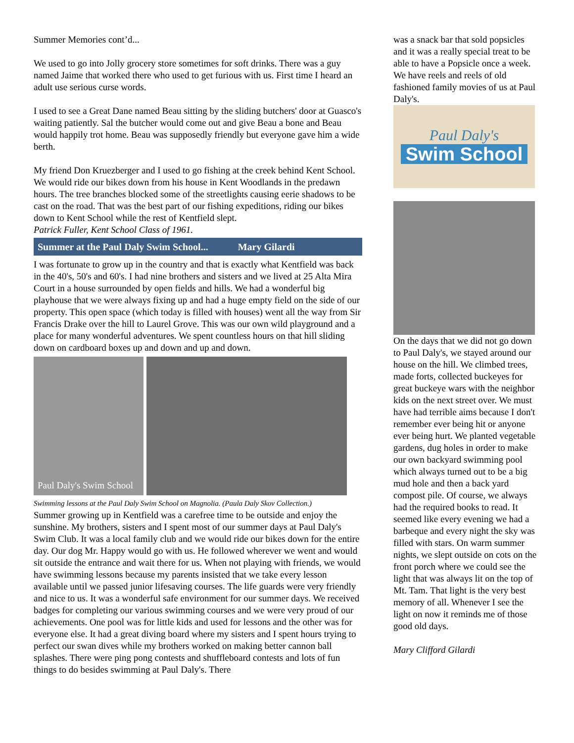Summer Memories cont’d...
We used to go into Jolly grocery store sometimes for soft drinks. There was a guy named Jaime that worked there who used to get furious with us. First time I heard an adult use serious curse words.
I used to see a Great Dane named Beau sitting by the sliding butchers' door at Guasco's waiting patiently. Sal the butcher would come out and give Beau a bone and Beau would happily trot home. Beau was supposedly friendly but everyone gave him a wide berth.
My friend Don Kruezberger and I used to go fishing at the creek behind Kent School. We would ride our bikes down from his house in Kent Woodlands in the predawn hours. The tree branches blocked some of the streetlights causing eerie shadows to be cast on the road. That was the best part of our fishing expeditions, riding our bikes down to Kent School while the rest of Kentfield slept.
Patrick Fuller, Kent School Class of 1961.
Summer at the Paul Daly Swim School... Mary Gilardi
I was fortunate to grow up in the country and that is exactly what Kentfield was back in the 40's, 50's and 60's. I had nine brothers and sisters and we lived at 25 Alta Mira Court in a house surrounded by open fields and hills. We had a wonderful big playhouse that we were always fixing up and had a huge empty field on the side of our property. This open space (which today is filled with houses) went all the way from Sir Francis Drake over the hill to Laurel Grove. This was our own wild playground and a place for many wonderful adventures. We spent countless hours on that hill sliding down on cardboard boxes up and down and up and down.
Paul Daly's Swim School
Swimming lessons at the Paul Daly Swim School on Magnolia. (Paula Daly Skov Collection.)
Summer growing up in Kentfield was a carefree time to be outside and enjoy the sunshine. My brothers, sisters and I spent most of our summer days at Paul Daly's Swim Club. It was a local family club and we would ride our bikes down for the entire day. Our dog Mr. Happy would go with us. He followed wherever we went and would sit outside the entrance and wait there for us. When not playing with friends, we would have swimming lessons because my parents insisted that we take every lesson available until we passed junior lifesaving courses. The life guards were very friendly and nice to us. It was a wonderful safe environment for our summer days. We received badges for completing our various swimming courses and we were very proud of our achievements. One pool was for little kids and used for lessons and the other was for everyone else. It had a great diving board where my sisters and I spent hours trying to perfect our swan dives while my brothers worked on making better cannon ball splashes. There were ping pong contests and shuffleboard contests and lots of fun things to do besides swimming at Paul Daly's. There
was a snack bar that sold popsicles and it was a really special treat to be able to have a Popsicle once a week. We have reels and reels of old fashioned family movies of us at Paul Daly's.
Paul Daly's
Swim School
On the days that we did not go down to Paul Daly's, we stayed around our house on the hill. We climbed trees, made forts, collected buckeyes for great buckeye wars with the neighbor kids on the next street over. We must have had terrible aims because I don't remember ever being hit or anyone ever being hurt. We planted vegetable gardens, dug holes in order to make our own backyard swimming pool which always turned out to be a big mud hole and then a back yard compost pile. Of course, we always had the required books to read. It seemed like every evening we had a barbeque and every night the sky was filled with stars. On warm summer nights, we slept outside on cots on the front porch where we could see the light that was always lit on the top of Mt. Tam. That light is the very best memory of all. Whenever I see the light on now it reminds me of those good old days.
Mary Clifford Gilardi